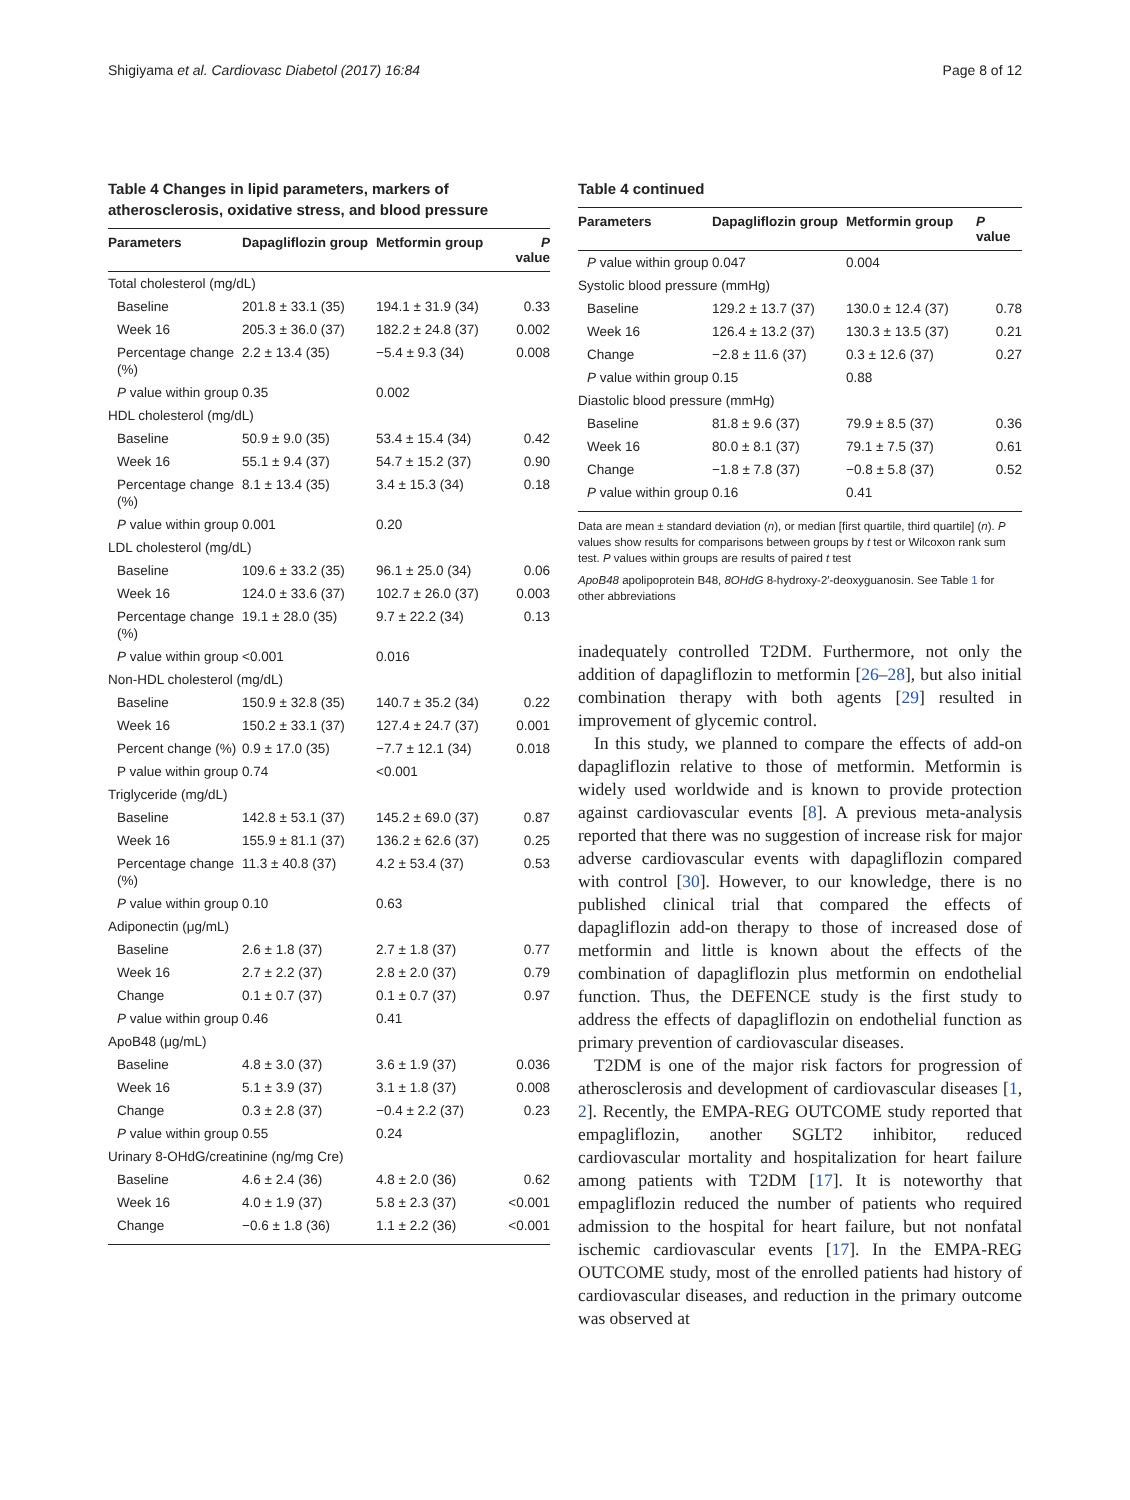Shigiyama et al. Cardiovasc Diabetol (2017) 16:84 Page 8 of 12
Table 4 Changes in lipid parameters, markers of atherosclerosis, oxidative stress, and blood pressure
| Parameters | Dapagliflozin group | Metformin group | P value |
| --- | --- | --- | --- |
| Total cholesterol (mg/dL) | | | |
| Baseline | 201.8 ± 33.1 (35) | 194.1 ± 31.9 (34) | 0.33 |
| Week 16 | 205.3 ± 36.0 (37) | 182.2 ± 24.8 (37) | 0.002 |
| Percentage change (%) | 2.2 ± 13.4 (35) | −5.4 ± 9.3 (34) | 0.008 |
| P value within group | 0.35 | 0.002 | |
| HDL cholesterol (mg/dL) | | | |
| Baseline | 50.9 ± 9.0 (35) | 53.4 ± 15.4 (34) | 0.42 |
| Week 16 | 55.1 ± 9.4 (37) | 54.7 ± 15.2 (37) | 0.90 |
| Percentage change (%) | 8.1 ± 13.4 (35) | 3.4 ± 15.3 (34) | 0.18 |
| P value within group | 0.001 | 0.20 | |
| LDL cholesterol (mg/dL) | | | |
| Baseline | 109.6 ± 33.2 (35) | 96.1 ± 25.0 (34) | 0.06 |
| Week 16 | 124.0 ± 33.6 (37) | 102.7 ± 26.0 (37) | 0.003 |
| Percentage change (%) | 19.1 ± 28.0 (35) | 9.7 ± 22.2 (34) | 0.13 |
| P value within group | <0.001 | 0.016 | |
| Non-HDL cholesterol (mg/dL) | | | |
| Baseline | 150.9 ± 32.8 (35) | 140.7 ± 35.2 (34) | 0.22 |
| Week 16 | 150.2 ± 33.1 (37) | 127.4 ± 24.7 (37) | 0.001 |
| Percent change (%) | 0.9 ± 17.0 (35) | −7.7 ± 12.1 (34) | 0.018 |
| P value within group | 0.74 | <0.001 | |
| Triglyceride (mg/dL) | | | |
| Baseline | 142.8 ± 53.1 (37) | 145.2 ± 69.0 (37) | 0.87 |
| Week 16 | 155.9 ± 81.1 (37) | 136.2 ± 62.6 (37) | 0.25 |
| Percentage change (%) | 11.3 ± 40.8 (37) | 4.2 ± 53.4 (37) | 0.53 |
| P value within group | 0.10 | 0.63 | |
| Adiponectin (μg/mL) | | | |
| Baseline | 2.6 ± 1.8 (37) | 2.7 ± 1.8 (37) | 0.77 |
| Week 16 | 2.7 ± 2.2 (37) | 2.8 ± 2.0 (37) | 0.79 |
| Change | 0.1 ± 0.7 (37) | 0.1 ± 0.7 (37) | 0.97 |
| P value within group | 0.46 | 0.41 | |
| ApoB48 (μg/mL) | | | |
| Baseline | 4.8 ± 3.0 (37) | 3.6 ± 1.9 (37) | 0.036 |
| Week 16 | 5.1 ± 3.9 (37) | 3.1 ± 1.8 (37) | 0.008 |
| Change | 0.3 ± 2.8 (37) | −0.4 ± 2.2 (37) | 0.23 |
| P value within group | 0.55 | 0.24 | |
| Urinary 8-OHdG/creatinine (ng/mg Cre) | | | |
| Baseline | 4.6 ± 2.4 (36) | 4.8 ± 2.0 (36) | 0.62 |
| Week 16 | 4.0 ± 1.9 (37) | 5.8 ± 2.3 (37) | <0.001 |
| Change | −0.6 ± 1.8 (36) | 1.1 ± 2.2 (36) | <0.001 |
Table 4 continued
| Parameters | Dapagliflozin group | Metformin group | P value |
| --- | --- | --- | --- |
| P value within group | 0.047 | 0.004 | |
| Systolic blood pressure (mmHg) | | | |
| Baseline | 129.2 ± 13.7 (37) | 130.0 ± 12.4 (37) | 0.78 |
| Week 16 | 126.4 ± 13.2 (37) | 130.3 ± 13.5 (37) | 0.21 |
| Change | −2.8 ± 11.6 (37) | 0.3 ± 12.6 (37) | 0.27 |
| P value within group | 0.15 | 0.88 | |
| Diastolic blood pressure (mmHg) | | | |
| Baseline | 81.8 ± 9.6 (37) | 79.9 ± 8.5 (37) | 0.36 |
| Week 16 | 80.0 ± 8.1 (37) | 79.1 ± 7.5 (37) | 0.61 |
| Change | −1.8 ± 7.8 (37) | −0.8 ± 5.8 (37) | 0.52 |
| P value within group | 0.16 | 0.41 | |
Data are mean ± standard deviation (n), or median [first quartile, third quartile] (n). P values show results for comparisons between groups by t test or Wilcoxon rank sum test. P values within groups are results of paired t test
ApoB48 apolipoprotein B48, 8OHdG 8-hydroxy-2′-deoxyguanosin. See Table 1 for other abbreviations
inadequately controlled T2DM. Furthermore, not only the addition of dapagliflozin to metformin [26–28], but also initial combination therapy with both agents [29] resulted in improvement of glycemic control.
In this study, we planned to compare the effects of add-on dapagliflozin relative to those of metformin. Metformin is widely used worldwide and is known to provide protection against cardiovascular events [8]. A previous meta-analysis reported that there was no suggestion of increase risk for major adverse cardiovascular events with dapagliflozin compared with control [30]. However, to our knowledge, there is no published clinical trial that compared the effects of dapagliflozin add-on therapy to those of increased dose of metformin and little is known about the effects of the combination of dapagliflozin plus metformin on endothelial function. Thus, the DEFENCE study is the first study to address the effects of dapagliflozin on endothelial function as primary prevention of cardiovascular diseases.
T2DM is one of the major risk factors for progression of atherosclerosis and development of cardiovascular diseases [1, 2]. Recently, the EMPA-REG OUTCOME study reported that empagliflozin, another SGLT2 inhibitor, reduced cardiovascular mortality and hospitalization for heart failure among patients with T2DM [17]. It is noteworthy that empagliflozin reduced the number of patients who required admission to the hospital for heart failure, but not nonfatal ischemic cardiovascular events [17]. In the EMPA-REG OUTCOME study, most of the enrolled patients had history of cardiovascular diseases, and reduction in the primary outcome was observed at